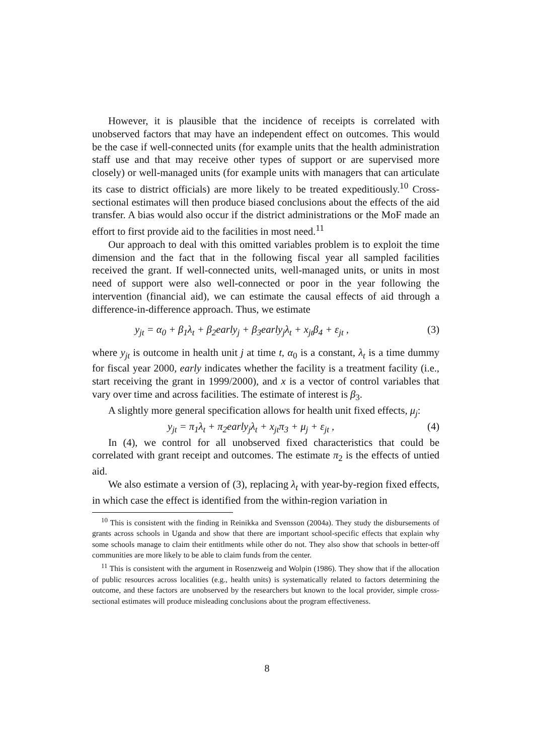However, it is plausible that the incidence of receipts is correlated with unobserved factors that may have an independent effect on outcomes. This would be the case if well-connected units (for example units that the health administration staff use and that may receive other types of support or are supervised more closely) or well-managed units (for example units with managers that can articulate its case to district officials) are more likely to be treated expeditiously.<sup>10</sup> Cross-sectional estimates will then produce biased conclusions about the effects of the aid transfer. A bias would also occur if the district administrations or the MoF made an effort to first provide aid to the facilities in most need.<sup>11</sup>
Our approach to deal with this omitted variables problem is to exploit the time dimension and the fact that in the following fiscal year all sampled facilities received the grant. If well-connected units, well-managed units, or units in most need of support were also well-connected or poor in the year following the intervention (financial aid), we can estimate the causal effects of aid through a difference-in-difference approach. Thus, we estimate
y<sub>jt</sub> = α<sub>0</sub> + β<sub>1</sub>λ<sub>t</sub> + β<sub>2</sub>early<sub>j</sub> + β<sub>3</sub>early<sub>j</sub>λ<sub>t</sub> + x<sub>jt</sub>β<sub>4</sub> + ε<sub>jt</sub> , (3)
where y<sub>jt</sub> is outcome in health unit j at time t, α<sub>0</sub> is a constant, λ<sub>t</sub> is a time dummy for fiscal year 2000, early indicates whether the facility is a treatment facility (i.e., start receiving the grant in 1999/2000), and x is a vector of control variables that vary over time and across facilities. The estimate of interest is β<sub>3</sub>.
A slightly more general specification allows for health unit fixed effects, μ<sub>j</sub>:
y<sub>jt</sub> = π<sub>1</sub>λ<sub>t</sub> + π<sub>2</sub>early<sub>j</sub>λ<sub>t</sub> + x<sub>jt</sub>π<sub>3</sub> + μ<sub>j</sub> + ε<sub>jt</sub> , (4)
In (4), we control for all unobserved fixed characteristics that could be correlated with grant receipt and outcomes. The estimate π<sub>2</sub> is the effects of untied aid.
We also estimate a version of (3), replacing λ<sub>t</sub> with year-by-region fixed effects, in which case the effect is identified from the within-region variation in
<sup>10</sup> This is consistent with the finding in Reinikka and Svensson (2004a). They study the disbursements of grants across schools in Uganda and show that there are important school-specific effects that explain why some schools manage to claim their entitlments while other do not. They also show that schools in better-off communities are more likely to be able to claim funds from the center.
<sup>11</sup> This is consistent with the argument in Rosenzweig and Wolpin (1986). They show that if the allocation of public resources across localities (e.g., health units) is systematically related to factors determining the outcome, and these factors are unobserved by the researchers but known to the local provider, simple cross-sectional estimates will produce misleading conclusions about the program effectiveness.
8